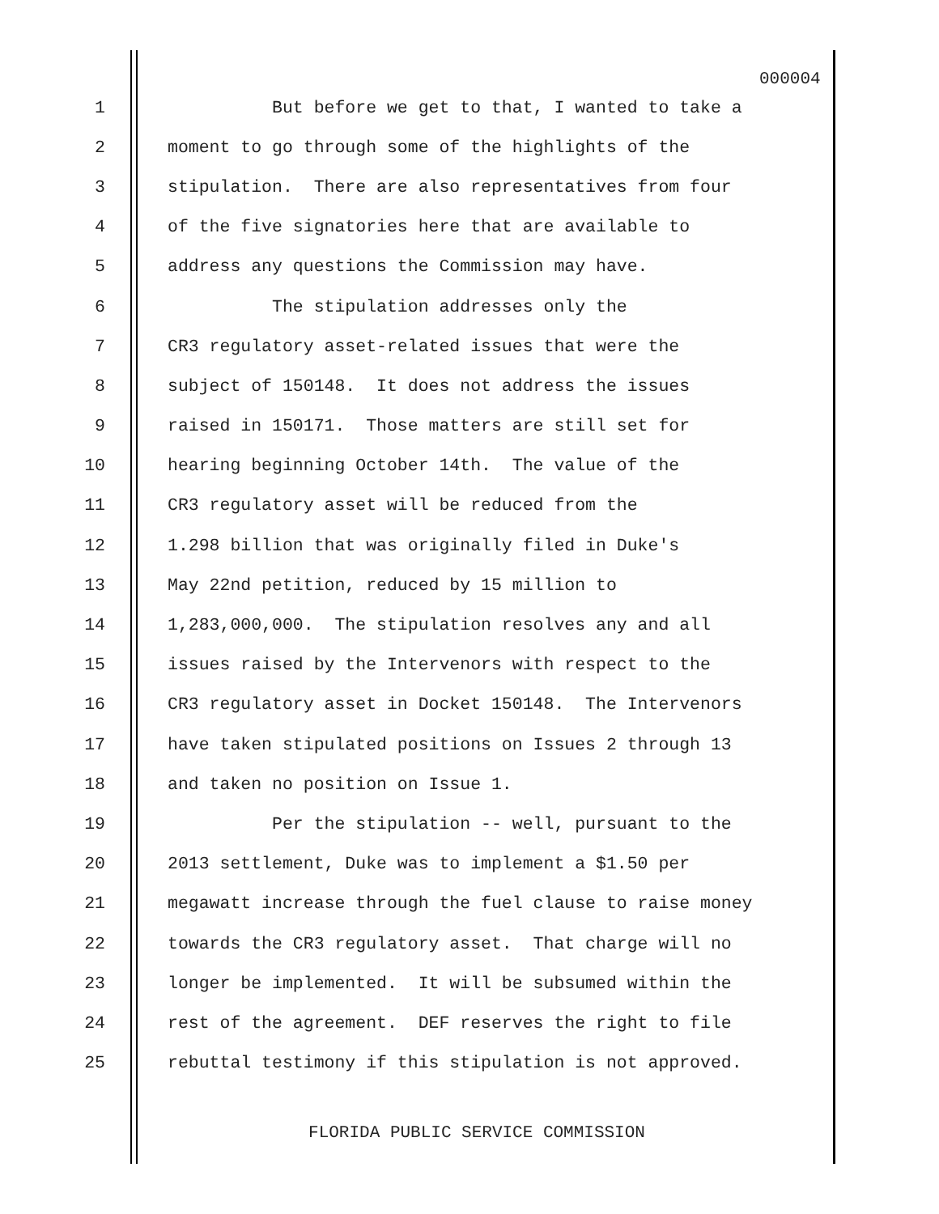000004
1 But before we get to that, I wanted to take a
2 moment to go through some of the highlights of the
3 stipulation. There are also representatives from four
4 of the five signatories here that are available to
5 address any questions the Commission may have.
6 The stipulation addresses only the
7 CR3 regulatory asset-related issues that were the
8 subject of 150148. It does not address the issues
9 raised in 150171. Those matters are still set for
10 hearing beginning October 14th. The value of the
11 CR3 regulatory asset will be reduced from the
12 1.298 billion that was originally filed in Duke's
13 May 22nd petition, reduced by 15 million to
14 1,283,000,000. The stipulation resolves any and all
15 issues raised by the Intervenors with respect to the
16 CR3 regulatory asset in Docket 150148. The Intervenors
17 have taken stipulated positions on Issues 2 through 13
18 and taken no position on Issue 1.
19 Per the stipulation -- well, pursuant to the
20 2013 settlement, Duke was to implement a $1.50 per
21 megawatt increase through the fuel clause to raise money
22 towards the CR3 regulatory asset. That charge will no
23 longer be implemented. It will be subsumed within the
24 rest of the agreement. DEF reserves the right to file
25 rebuttal testimony if this stipulation is not approved.
FLORIDA PUBLIC SERVICE COMMISSION